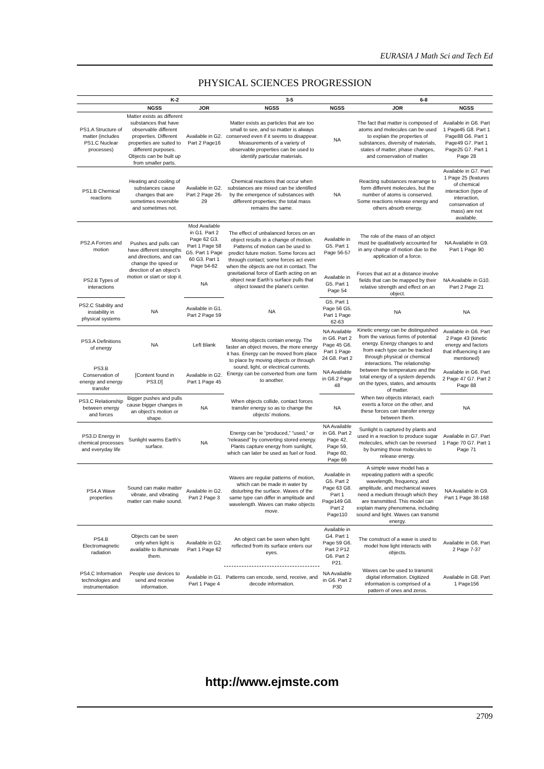EURASIA J Math Sci and Tech Ed
PHYSICAL SCIENCES PROGRESSION
| | K-2 | | 3-5 | | 6-8 | |
| --- | --- | --- | --- | --- | --- | --- |
| | NGSS | JOR | NGSS | NGSS | JOR | NGSS |
| PS1.A Structure of matter (includes PS1.C Nuclear processes) | Matter exists as different substances that have observable different properties. Different properties are suited to different purposes. Objects can be built up from smaller parts. | Available in G2. Part 2 Page16 | Matter exists as particles that are too small to see, and so matter is always conserved even if it seems to disappear. Measurements of a variety of observable properties can be used to identify particular materials. | NA | The fact that matter is composed of atoms and molecules can be used to explain the properties of substances, diversity of materials, states of matter, phase changes, and conservation of matter. | Available in G6. Part 1 Page45 G8. Part 1 Page88 G6. Part 1 Page49 G7. Part 1 Page25 G7. Part 1 Page 28 |
| PS1.B Chemical reactions | Heating and cooling of substances cause changes that are sometimes reversible and sometimes not. | Available in G2. Part 2 Page 26-29 | Chemical reactions that occur when substances are mixed can be identified by the emergence of substances with different properties; the total mass remains the same. | NA | Reacting substances rearrange to form different molecules, but the number of atoms is conserved. Some reactions release energy and others absorb energy. | Available in G7. Part 1 Page 25 (features of chemical interaction (type of interaction, conservation of mass) are not available. |
| PS2.A Forces and motion | Pushes and pulls can have different strengths and directions, and can change the speed or direction of an object’s motion or start or stop it. | Mod Available in G1. Part 2 Page 62 G3. Part 1 Page 58 G5. Part 1 Page 60 G3. Part 1 Page 54-62 | The effect of unbalanced forces on an object results in a change of motion. Patterns of motion can be used to predict future motion. Some forces act through contact; some forces act even when the objects are not in contact. The gravitational force of Earth acting on an object near Earth’s surface pulls that object toward the planet’s center. | Available in G5. Part 1 Page 56-57 | The role of the mass of an object must be qualitatively accounted for in any change of motion due to the application of a force. | NA Available in G9. Part 1 Page 90 |
| PS2.B Types of interactions | | NA | | Available in G5. Part 1 Page 54 | Forces that act at a distance involve fields that can be mapped by their relative strength and effect on an object. | NA Available in G10. Part 2 Page 21 |
| PS2.C Stability and instability in physical systems | NA | Available in G1. Part 2 Page 59 | NA | G5. Part 1 Page 56 G5. Part 1 Page 62-63 | NA | NA |
| PS3.A Definitions of energy | NA | Left Blank | Moving objects contain energy. The faster an object moves, the more energy it has. Energy can be moved from place to place by moving objects or through sound, light, or electrical currents. Energy can be converted from one form to another. | NA Available in G6. Part 2 Page 45 G6. Part 1 Page 24 G8. Part 2 | Kinetic energy can be distinguished from the various forms of potential energy. Energy changes to and from each type can be tracked through physical or chemical interactions. The relationship between the temperature and the total energy of a system depends on the types, states, and amounts of matter. | Available in G6. Part 2 Page 43 (kinetic energy and factors that influencing it are mentioned) |
| PS3.B Conservation of energy and energy transfer | [Content found in PS3.D] | Available in G2. Part 1 Page 45 | | NA Available in G6.2 Page 48 | | Available in G6. Part 2 Page 47 G7. Part 2 Page 88 |
| PS3.C Relationship between energy and forces | Bigger pushes and pulls cause bigger changes in an object’s motion or shape. | NA | When objects collide, contact forces transfer energy so as to change the objects’ motions. | NA | When two objects interact, each exerts a force on the other, and these forces can transfer energy between them. | NA |
| PS3.D Energy in chemical processes and everyday life | Sunlight warms Earth’s surface. | NA | Energy can be “produced,” “used,” or “released” by converting stored energy. Plants capture energy from sunlight, which can later be used as fuel or food. | NA Available in G6. Part 2 Page 42, Page 59, Page 60, Page 66 | Sunlight is captured by plants and used in a reaction to produce sugar molecules, which can be reversed by burning those molecules to release energy. | Available in G7. Part 1 Page 70 G7. Part 1 Page 71 |
| PS4.A Wave properties | Sound can make matter vibrate, and vibrating matter can make sound. | Available in G2. Part 2 Page 3 | Waves are regular patterns of motion, which can be made in water by disturbing the surface. Waves of the same type can differ in amplitude and wavelength. Waves can make objects move. | Available in G5. Part 2 Page 63 G8. Part 1 Page149 G8. Part 2 Page110 | A simple wave model has a repeating pattern with a specific wavelength, frequency, and amplitude, and mechanical waves need a medium through which they are transmitted. This model can explain many phenomena, including sound and light. Waves can transmit energy. | NA Available in G9. Part 1 Page 38-168 |
| PS4.B Electromagnetic radiation | Objects can be seen only when light is available to illuminate them. | Available in G2. Part 1 Page 62 | An object can be seen when light reflected from its surface enters our eyes. | Available in G4. Part 1 Page 59 G6. Part 2 P12 G6. Part 2 P21. | The construct of a wave is used to model how light interacts with objects. | Available in G6. Part 2 Page 7-37 |
| PS4.C Information technologies and instrumentation | People use devices to send and receive information. | Available in G1. Part 1 Page 4 | Patterns can encode, send, receive, and decode information. | NA Available in G6. Part 2 P30 | Waves can be used to transmit digital information. Digitized information is comprised of a pattern of ones and zeros. | Available in G8. Part 1 Page156 |
http://www.ejmste.com
2709